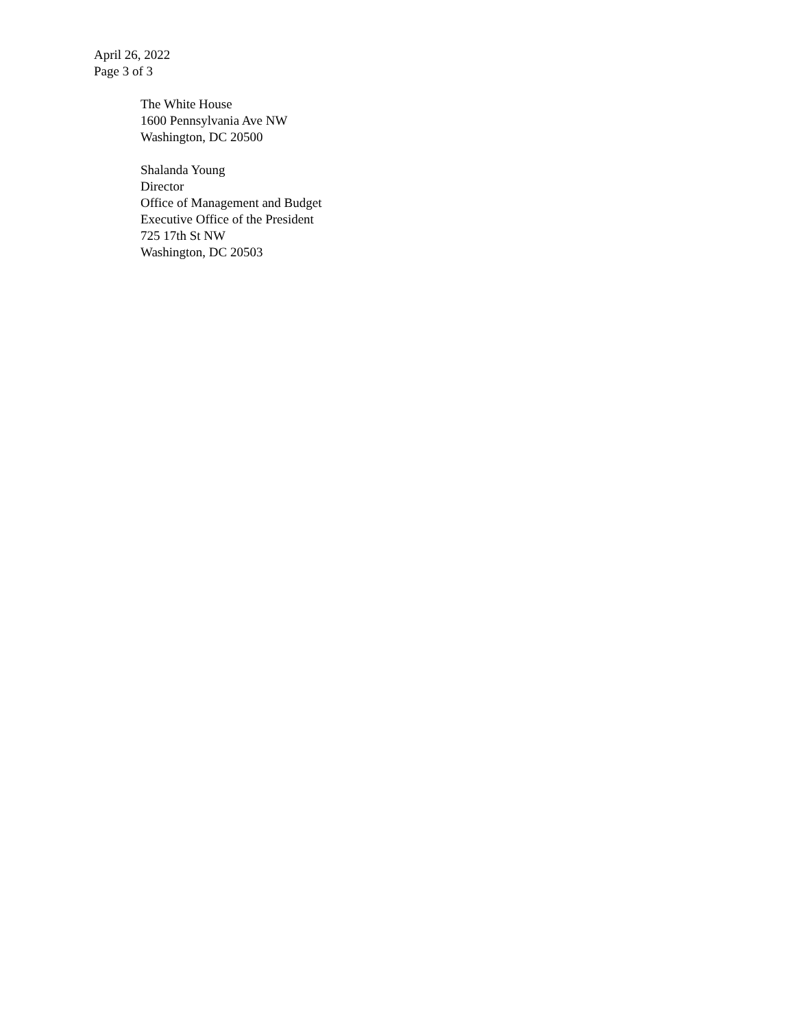April 26, 2022
Page 3 of 3
The White House
1600 Pennsylvania Ave NW
Washington, DC 20500
Shalanda Young
Director
Office of Management and Budget
Executive Office of the President
725 17th St NW
Washington, DC 20503